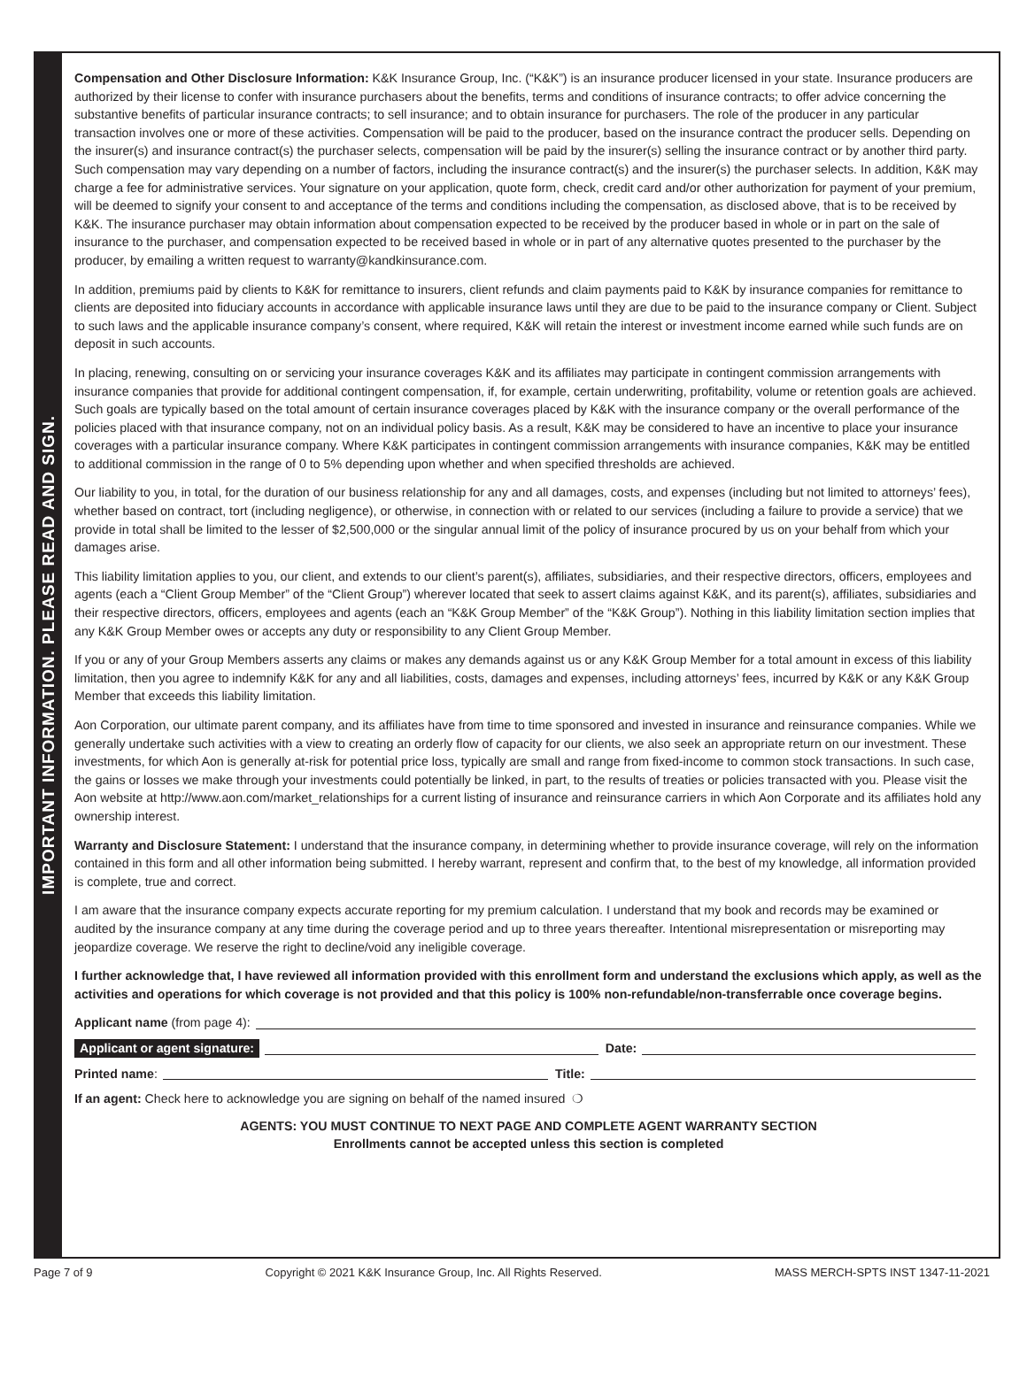IMPORTANT INFORMATION. PLEASE READ AND SIGN.
Compensation and Other Disclosure Information: K&K Insurance Group, Inc. (“K&K”) is an insurance producer licensed in your state. Insurance producers are authorized by their license to confer with insurance purchasers about the benefits, terms and conditions of insurance contracts; to offer advice concerning the substantive benefits of particular insurance contracts; to sell insurance; and to obtain insurance for purchasers. The role of the producer in any particular transaction involves one or more of these activities. Compensation will be paid to the producer, based on the insurance contract the producer sells. Depending on the insurer(s) and insurance contract(s) the purchaser selects, compensation will be paid by the insurer(s) selling the insurance contract or by another third party. Such compensation may vary depending on a number of factors, including the insurance contract(s) and the insurer(s) the purchaser selects. In addition, K&K may charge a fee for administrative services. Your signature on your application, quote form, check, credit card and/or other authorization for payment of your premium, will be deemed to signify your consent to and acceptance of the terms and conditions including the compensation, as disclosed above, that is to be received by K&K. The insurance purchaser may obtain information about compensation expected to be received by the producer based in whole or in part on the sale of insurance to the purchaser, and compensation expected to be received based in whole or in part of any alternative quotes presented to the purchaser by the producer, by emailing a written request to warranty@kandkinsurance.com.
In addition, premiums paid by clients to K&K for remittance to insurers, client refunds and claim payments paid to K&K by insurance companies for remittance to clients are deposited into fiduciary accounts in accordance with applicable insurance laws until they are due to be paid to the insurance company or Client. Subject to such laws and the applicable insurance company’s consent, where required, K&K will retain the interest or investment income earned while such funds are on deposit in such accounts.
In placing, renewing, consulting on or servicing your insurance coverages K&K and its affiliates may participate in contingent commission arrangements with insurance companies that provide for additional contingent compensation, if, for example, certain underwriting, profitability, volume or retention goals are achieved. Such goals are typically based on the total amount of certain insurance coverages placed by K&K with the insurance company or the overall performance of the policies placed with that insurance company, not on an individual policy basis. As a result, K&K may be considered to have an incentive to place your insurance coverages with a particular insurance company. Where K&K participates in contingent commission arrangements with insurance companies, K&K may be entitled to additional commission in the range of 0 to 5% depending upon whether and when specified thresholds are achieved.
Our liability to you, in total, for the duration of our business relationship for any and all damages, costs, and expenses (including but not limited to attorneys’ fees), whether based on contract, tort (including negligence), or otherwise, in connection with or related to our services (including a failure to provide a service) that we provide in total shall be limited to the lesser of $2,500,000 or the singular annual limit of the policy of insurance procured by us on your behalf from which your damages arise.
This liability limitation applies to you, our client, and extends to our client’s parent(s), affiliates, subsidiaries, and their respective directors, officers, employees and agents (each a “Client Group Member” of the “Client Group”) wherever located that seek to assert claims against K&K, and its parent(s), affiliates, subsidiaries and their respective directors, officers, employees and agents (each an “K&K Group Member” of the “K&K Group”). Nothing in this liability limitation section implies that any K&K Group Member owes or accepts any duty or responsibility to any Client Group Member.
If you or any of your Group Members asserts any claims or makes any demands against us or any K&K Group Member for a total amount in excess of this liability limitation, then you agree to indemnify K&K for any and all liabilities, costs, damages and expenses, including attorneys’ fees, incurred by K&K or any K&K Group Member that exceeds this liability limitation.
Aon Corporation, our ultimate parent company, and its affiliates have from time to time sponsored and invested in insurance and reinsurance companies. While we generally undertake such activities with a view to creating an orderly flow of capacity for our clients, we also seek an appropriate return on our investment. These investments, for which Aon is generally at-risk for potential price loss, typically are small and range from fixed-income to common stock transactions. In such case, the gains or losses we make through your investments could potentially be linked, in part, to the results of treaties or policies transacted with you. Please visit the Aon website at http://www.aon.com/market_relationships for a current listing of insurance and reinsurance carriers in which Aon Corporate and its affiliates hold any ownership interest.
Warranty and Disclosure Statement: I understand that the insurance company, in determining whether to provide insurance coverage, will rely on the information contained in this form and all other information being submitted. I hereby warrant, represent and confirm that, to the best of my knowledge, all information provided is complete, true and correct.
I am aware that the insurance company expects accurate reporting for my premium calculation. I understand that my book and records may be examined or audited by the insurance company at any time during the coverage period and up to three years thereafter. Intentional misrepresentation or misreporting may jeopardize coverage. We reserve the right to decline/void any ineligible coverage.
I further acknowledge that, I have reviewed all information provided with this enrollment form and understand the exclusions which apply, as well as the activities and operations for which coverage is not provided and that this policy is 100% non-refundable/non-transferrable once coverage begins.
Applicant name (from page 4):
Applicant or agent signature: Date:
Printed name: Title:
If an agent: Check here to acknowledge you are signing on behalf of the named insured ❍
AGENTS: YOU MUST CONTINUE TO NEXT PAGE AND COMPLETE AGENT WARRANTY SECTION
Enrollments cannot be accepted unless this section is completed
Page 7 of 9 Copyright © 2021 K&K Insurance Group, Inc. All Rights Reserved. MASS MERCH-SPTS INST 1347-11-2021